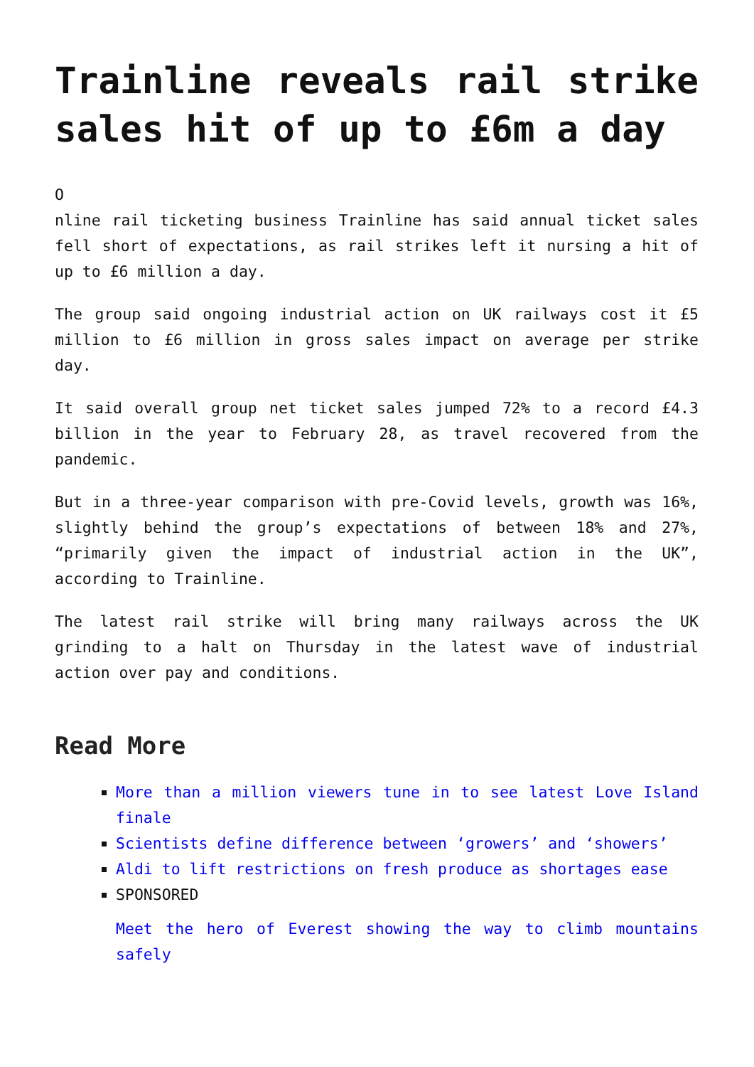Trainline reveals rail strike sales hit of up to £6m a day
O
nline rail ticketing business Trainline has said annual ticket sales fell short of expectations, as rail strikes left it nursing a hit of up to £6 million a day.
The group said ongoing industrial action on UK railways cost it £5 million to £6 million in gross sales impact on average per strike day.
It said overall group net ticket sales jumped 72% to a record £4.3 billion in the year to February 28, as travel recovered from the pandemic.
But in a three-year comparison with pre-Covid levels, growth was 16%, slightly behind the group’s expectations of between 18% and 27%, “primarily given the impact of industrial action in the UK”, according to Trainline.
The latest rail strike will bring many railways across the UK grinding to a halt on Thursday in the latest wave of industrial action over pay and conditions.
Read More
More than a million viewers tune in to see latest Love Island finale
Scientists define difference between ‘growers’ and ‘showers’
Aldi to lift restrictions on fresh produce as shortages ease
SPONSORED
Meet the hero of Everest showing the way to climb mountains safely